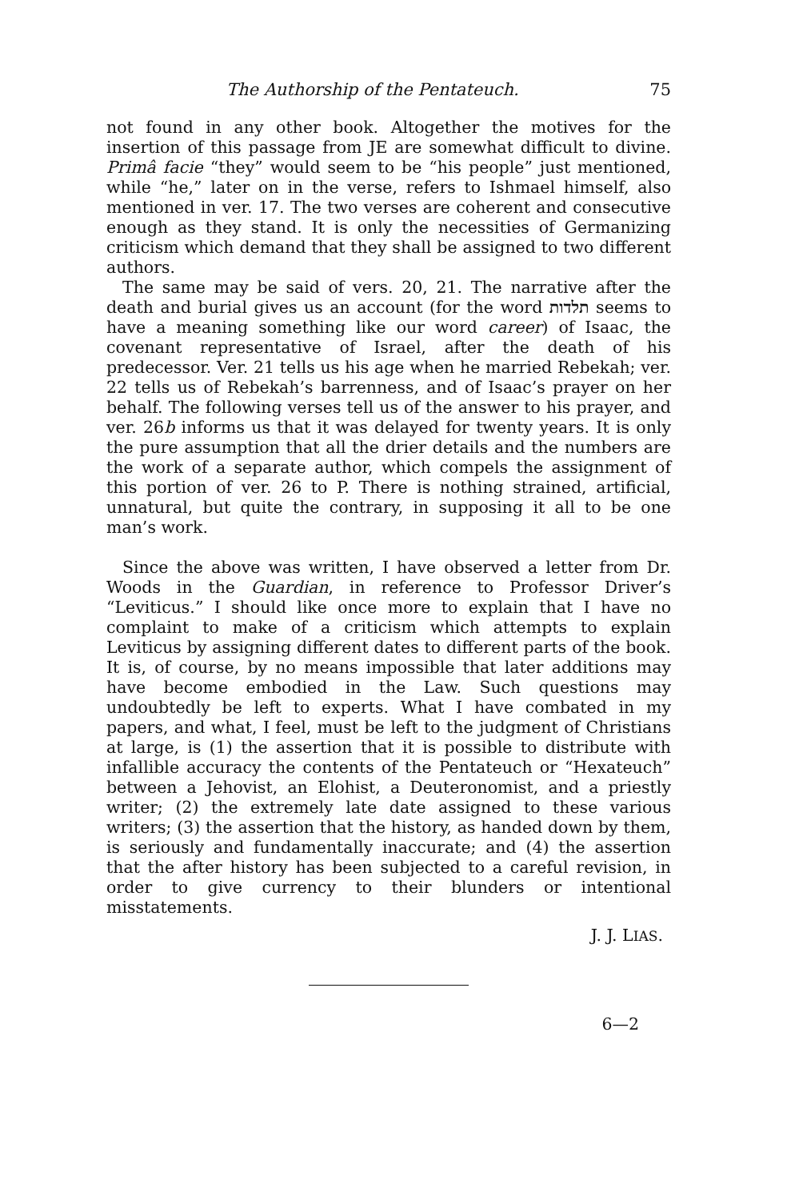The Authorship of the Pentateuch. 75
not found in any other book. Altogether the motives for the insertion of this passage from JE are somewhat difficult to divine. Primâ facie “they” would seem to be “his people” just mentioned, while “he,” later on in the verse, refers to Ishmael himself, also mentioned in ver. 17. The two verses are coherent and consecutive enough as they stand. It is only the necessities of Germanizing criticism which demand that they shall be assigned to two different authors.
The same may be said of vers. 20, 21. The narrative after the death and burial gives us an account (for the word תלדות seems to have a meaning something like our word career) of Isaac, the covenant representative of Israel, after the death of his predecessor. Ver. 21 tells us his age when he married Rebekah; ver. 22 tells us of Rebekah’s barrenness, and of Isaac’s prayer on her behalf. The following verses tell us of the answer to his prayer, and ver. 26b informs us that it was delayed for twenty years. It is only the pure assumption that all the drier details and the numbers are the work of a separate author, which compels the assignment of this portion of ver. 26 to P. There is nothing strained, artificial, unnatural, but quite the contrary, in supposing it all to be one man’s work.
Since the above was written, I have observed a letter from Dr. Woods in the Guardian, in reference to Professor Driver’s “Leviticus.” I should like once more to explain that I have no complaint to make of a criticism which attempts to explain Leviticus by assigning different dates to different parts of the book. It is, of course, by no means impossible that later additions may have become embodied in the Law. Such questions may undoubtedly be left to experts. What I have combated in my papers, and what, I feel, must be left to the judgment of Christians at large, is (1) the assertion that it is possible to distribute with infallible accuracy the contents of the Pentateuch or “Hexateuch” between a Jehovist, an Elohist, a Deuteronomist, and a priestly writer; (2) the extremely late date assigned to these various writers; (3) the assertion that the history, as handed down by them, is seriously and fundamentally inaccurate; and (4) the assertion that the after history has been subjected to a careful revision, in order to give currency to their blunders or intentional misstatements.
J. J. LIAS.
6—2